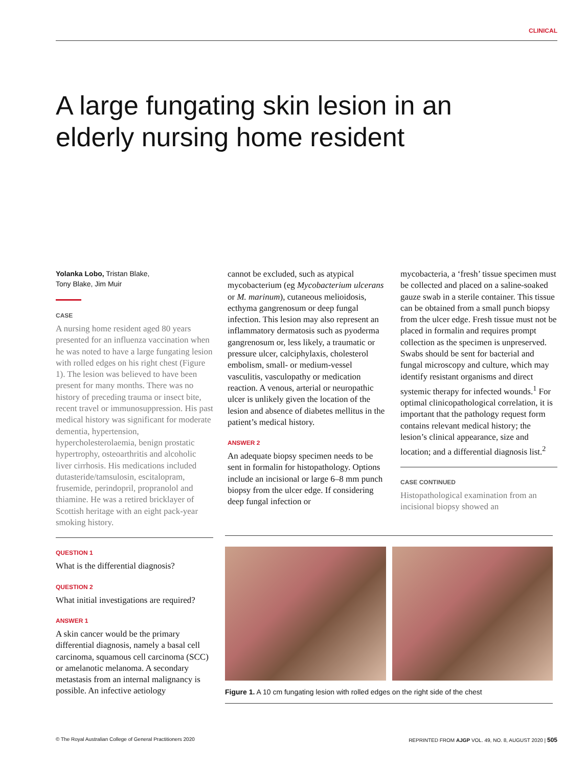CLINICAL
A large fungating skin lesion in an elderly nursing home resident
Yolanka Lobo, Tristan Blake,
Tony Blake, Jim Muir
CASE
A nursing home resident aged 80 years presented for an influenza vaccination when he was noted to have a large fungating lesion with rolled edges on his right chest (Figure 1). The lesion was believed to have been present for many months. There was no history of preceding trauma or insect bite, recent travel or immunosuppression. His past medical history was significant for moderate dementia, hypertension, hypercholesterolaemia, benign prostatic hypertrophy, osteoarthritis and alcoholic liver cirrhosis. His medications included dutasteride/tamsulosin, escitalopram, frusemide, perindopril, propranolol and thiamine. He was a retired bricklayer of Scottish heritage with an eight pack-year smoking history.
QUESTION 1
What is the differential diagnosis?
QUESTION 2
What initial investigations are required?
ANSWER 1
A skin cancer would be the primary differential diagnosis, namely a basal cell carcinoma, squamous cell carcinoma (SCC) or amelanotic melanoma. A secondary metastasis from an internal malignancy is possible. An infective aetiology
cannot be excluded, such as atypical mycobacterium (eg Mycobacterium ulcerans or M. marinum), cutaneous melioidosis, ecthyma gangrenosum or deep fungal infection. This lesion may also represent an inflammatory dermatosis such as pyoderma gangrenosum or, less likely, a traumatic or pressure ulcer, calciphylaxis, cholesterol embolism, small- or medium-vessel vasculitis, vasculopathy or medication reaction. A venous, arterial or neuropathic ulcer is unlikely given the location of the lesion and absence of diabetes mellitus in the patient’s medical history.
ANSWER 2
An adequate biopsy specimen needs to be sent in formalin for histopathology. Options include an incisional or large 6–8 mm punch biopsy from the ulcer edge. If considering deep fungal infection or
mycobacteria, a ‘fresh’ tissue specimen must be collected and placed on a saline-soaked gauze swab in a sterile container. This tissue can be obtained from a small punch biopsy from the ulcer edge. Fresh tissue must not be placed in formalin and requires prompt collection as the specimen is unpreserved. Swabs should be sent for bacterial and fungal microscopy and culture, which may identify resistant organisms and direct systemic therapy for infected wounds.<sup>1</sup> For optimal clinicopathological correlation, it is important that the pathology request form contains relevant medical history; the lesion’s clinical appearance, size and location; and a differential diagnosis list.<sup>2</sup>
CASE CONTINUED
Histopathological examination from an incisional biopsy showed an
Figure 1. A 10 cm fungating lesion with rolled edges on the right side of the chest
© The Royal Australian College of General Practitioners 2020 REPRINTED FROM AJGP VOL. 49, NO. 8, AUGUST 2020 | 505